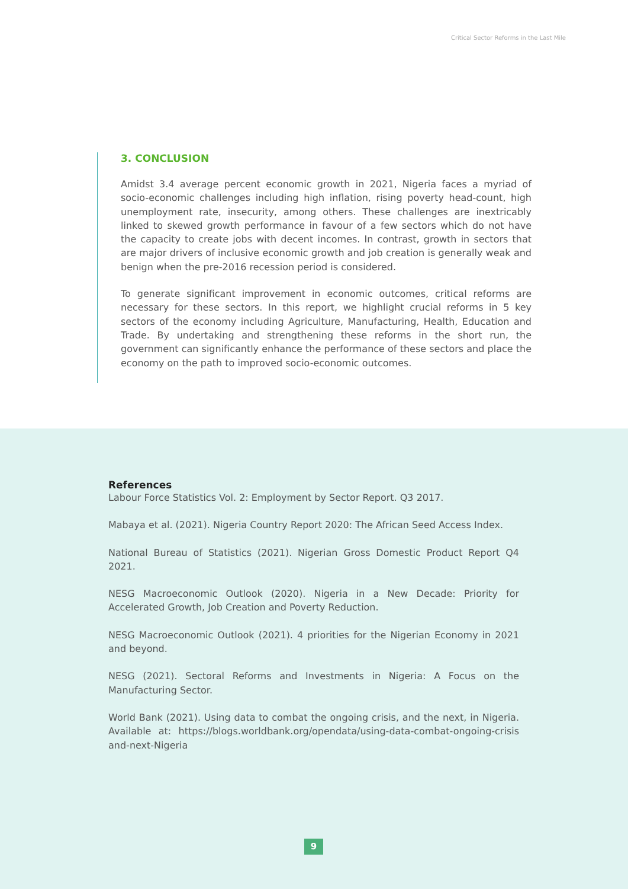Critical Sector Reforms in the Last Mile
3. CONCLUSION
Amidst 3.4 average percent economic growth in 2021, Nigeria faces a myriad of socio-economic challenges including high inflation, rising poverty head-count, high unemployment rate, insecurity, among others. These challenges are inextricably linked to skewed growth performance in favour of a few sectors which do not have the capacity to create jobs with decent incomes. In contrast, growth in sectors that are major drivers of inclusive economic growth and job creation is generally weak and benign when the pre-2016 recession period is considered.
To generate significant improvement in economic outcomes, critical reforms are necessary for these sectors. In this report, we highlight crucial reforms in 5 key sectors of the economy including Agriculture, Manufacturing, Health, Education and Trade. By undertaking and strengthening these reforms in the short run, the government can significantly enhance the performance of these sectors and place the economy on the path to improved socio-economic outcomes.
References
Labour Force Statistics Vol. 2: Employment by Sector Report. Q3 2017.
Mabaya et al. (2021). Nigeria Country Report 2020: The African Seed Access Index.
National Bureau of Statistics (2021). Nigerian Gross Domestic Product Report Q4 2021.
NESG Macroeconomic Outlook (2020). Nigeria in a New Decade: Priority for Accelerated Growth, Job Creation and Poverty Reduction.
NESG Macroeconomic Outlook (2021). 4 priorities for the Nigerian Economy in 2021 and beyond.
NESG (2021). Sectoral Reforms and Investments in Nigeria: A Focus on the Manufacturing Sector.
World Bank (2021). Using data to combat the ongoing crisis, and the next, in Nigeria. Available at: https://blogs.worldbank.org/opendata/using-data-combat-ongoing-crisis and-next-Nigeria
9